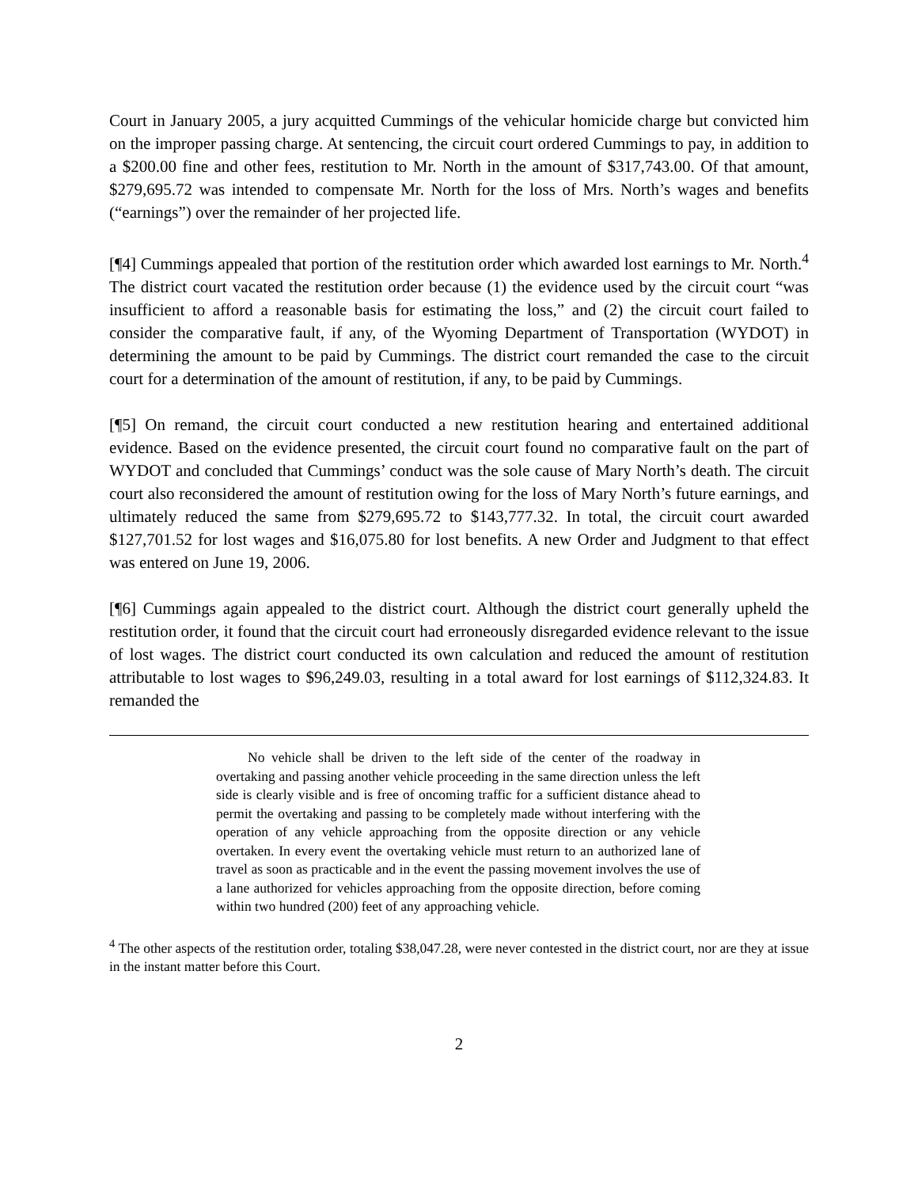Court in January 2005, a jury acquitted Cummings of the vehicular homicide charge but convicted him on the improper passing charge. At sentencing, the circuit court ordered Cummings to pay, in addition to a $200.00 fine and other fees, restitution to Mr. North in the amount of $317,743.00. Of that amount, $279,695.72 was intended to compensate Mr. North for the loss of Mrs. North’s wages and benefits (“earnings”) over the remainder of her projected life.
[¶4] Cummings appealed that portion of the restitution order which awarded lost earnings to Mr. North.<sup>4</sup> The district court vacated the restitution order because (1) the evidence used by the circuit court “was insufficient to afford a reasonable basis for estimating the loss,” and (2) the circuit court failed to consider the comparative fault, if any, of the Wyoming Department of Transportation (WYDOT) in determining the amount to be paid by Cummings. The district court remanded the case to the circuit court for a determination of the amount of restitution, if any, to be paid by Cummings.
[¶5] On remand, the circuit court conducted a new restitution hearing and entertained additional evidence. Based on the evidence presented, the circuit court found no comparative fault on the part of WYDOT and concluded that Cummings’ conduct was the sole cause of Mary North’s death. The circuit court also reconsidered the amount of restitution owing for the loss of Mary North’s future earnings, and ultimately reduced the same from $279,695.72 to $143,777.32. In total, the circuit court awarded $127,701.52 for lost wages and $16,075.80 for lost benefits. A new Order and Judgment to that effect was entered on June 19, 2006.
[¶6] Cummings again appealed to the district court. Although the district court generally upheld the restitution order, it found that the circuit court had erroneously disregarded evidence relevant to the issue of lost wages. The district court conducted its own calculation and reduced the amount of restitution attributable to lost wages to $96,249.03, resulting in a total award for lost earnings of $112,324.83. It remanded the
No vehicle shall be driven to the left side of the center of the roadway in overtaking and passing another vehicle proceeding in the same direction unless the left side is clearly visible and is free of oncoming traffic for a sufficient distance ahead to permit the overtaking and passing to be completely made without interfering with the operation of any vehicle approaching from the opposite direction or any vehicle overtaken. In every event the overtaking vehicle must return to an authorized lane of travel as soon as practicable and in the event the passing movement involves the use of a lane authorized for vehicles approaching from the opposite direction, before coming within two hundred (200) feet of any approaching vehicle.
<sup>4</sup> The other aspects of the restitution order, totaling $38,047.28, were never contested in the district court, nor are they at issue in the instant matter before this Court.
2